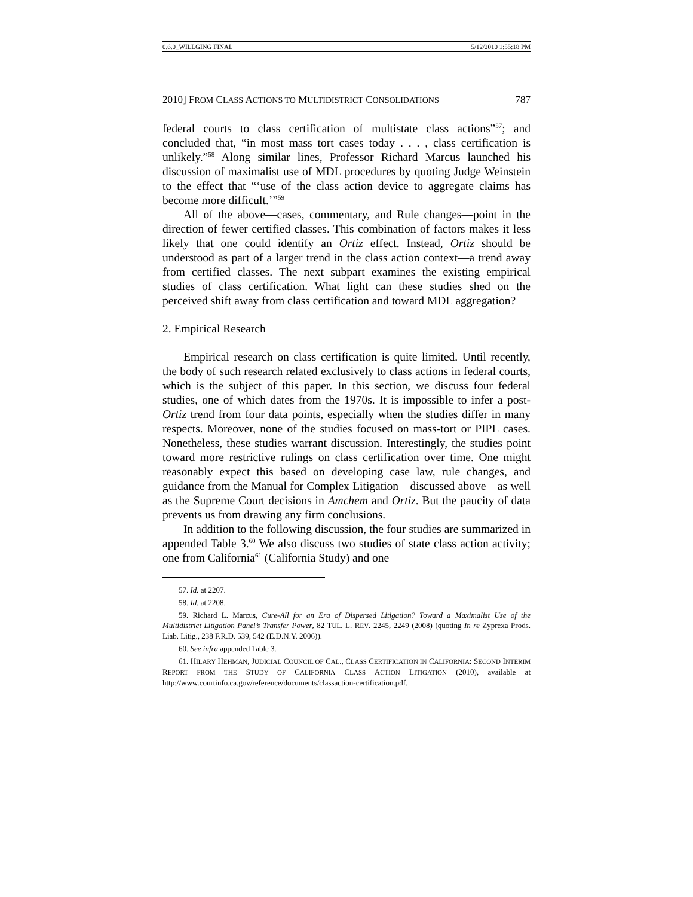0.6.0_WILLGING FINAL 5/12/2010 1:55:18 PM
2010] FROM CLASS ACTIONS TO MULTIDISTRICT CONSOLIDATIONS 787
federal courts to class certification of multistate class actions”<sup>57</sup>; and concluded that, “in most mass tort cases today . . . , class certification is unlikely.”<sup>58</sup> Along similar lines, Professor Richard Marcus launched his discussion of maximalist use of MDL procedures by quoting Judge Weinstein to the effect that “‘use of the class action device to aggregate claims has become more difficult.’”<sup>59</sup>
All of the above—cases, commentary, and Rule changes—point in the direction of fewer certified classes. This combination of factors makes it less likely that one could identify an Ortiz effect. Instead, Ortiz should be understood as part of a larger trend in the class action context—a trend away from certified classes. The next subpart examines the existing empirical studies of class certification. What light can these studies shed on the perceived shift away from class certification and toward MDL aggregation?
2. Empirical Research
Empirical research on class certification is quite limited. Until recently, the body of such research related exclusively to class actions in federal courts, which is the subject of this paper. In this section, we discuss four federal studies, one of which dates from the 1970s. It is impossible to infer a post-Ortiz trend from four data points, especially when the studies differ in many respects. Moreover, none of the studies focused on mass-tort or PIPL cases. Nonetheless, these studies warrant discussion. Interestingly, the studies point toward more restrictive rulings on class certification over time. One might reasonably expect this based on developing case law, rule changes, and guidance from the Manual for Complex Litigation—discussed above—as well as the Supreme Court decisions in Amchem and Ortiz. But the paucity of data prevents us from drawing any firm conclusions.
In addition to the following discussion, the four studies are summarized in appended Table 3.<sup>60</sup> We also discuss two studies of state class action activity; one from California<sup>61</sup> (California Study) and one
57. Id. at 2207.
58. Id. at 2208.
59. Richard L. Marcus, Cure-All for an Era of Dispersed Litigation? Toward a Maximalist Use of the Multidistrict Litigation Panel’s Transfer Power, 82 TUL. L. REV. 2245, 2249 (2008) (quoting In re Zyprexa Prods. Liab. Litig., 238 F.R.D. 539, 542 (E.D.N.Y. 2006)).
60. See infra appended Table 3.
61. HILARY HEHMAN, JUDICIAL COUNCIL OF CAL., CLASS CERTIFICATION IN CALIFORNIA: SECOND INTERIM REPORT FROM THE STUDY OF CALIFORNIA CLASS ACTION LITIGATION (2010), available at http://www.courtinfo.ca.gov/reference/documents/classaction-certification.pdf.